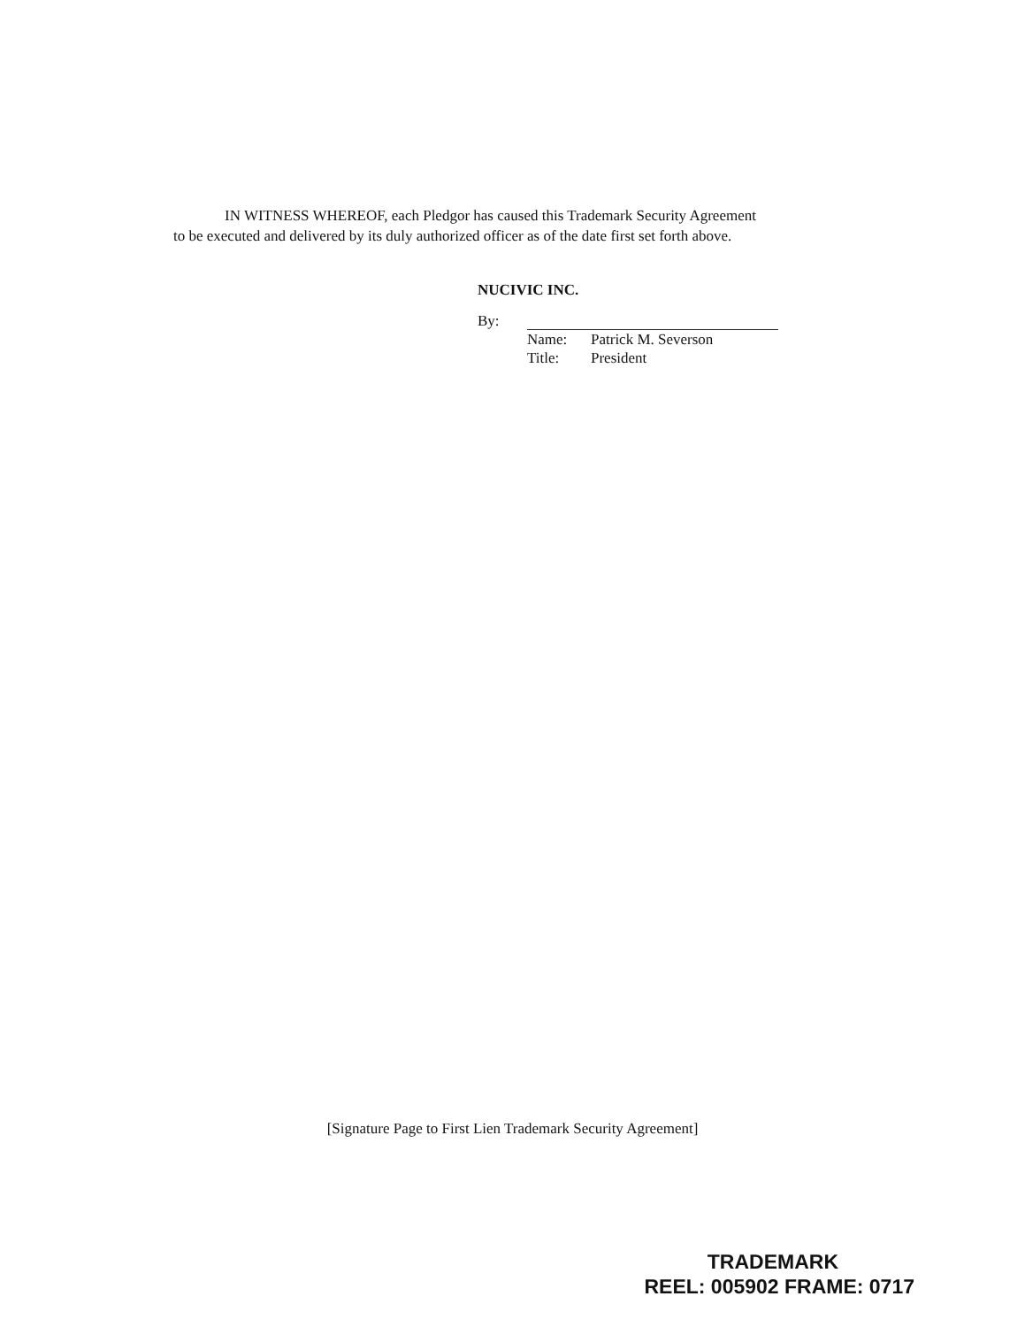IN WITNESS WHEREOF, each Pledgor has caused this Trademark Security Agreement
to be executed and delivered by its duly authorized officer as of the date first set forth above.
NUCIVIC INC.
By:
Name: Patrick M. Severson
Title: President
[Signature Page to First Lien Trademark Security Agreement]
TRADEMARK
REEL: 005902 FRAME: 0717